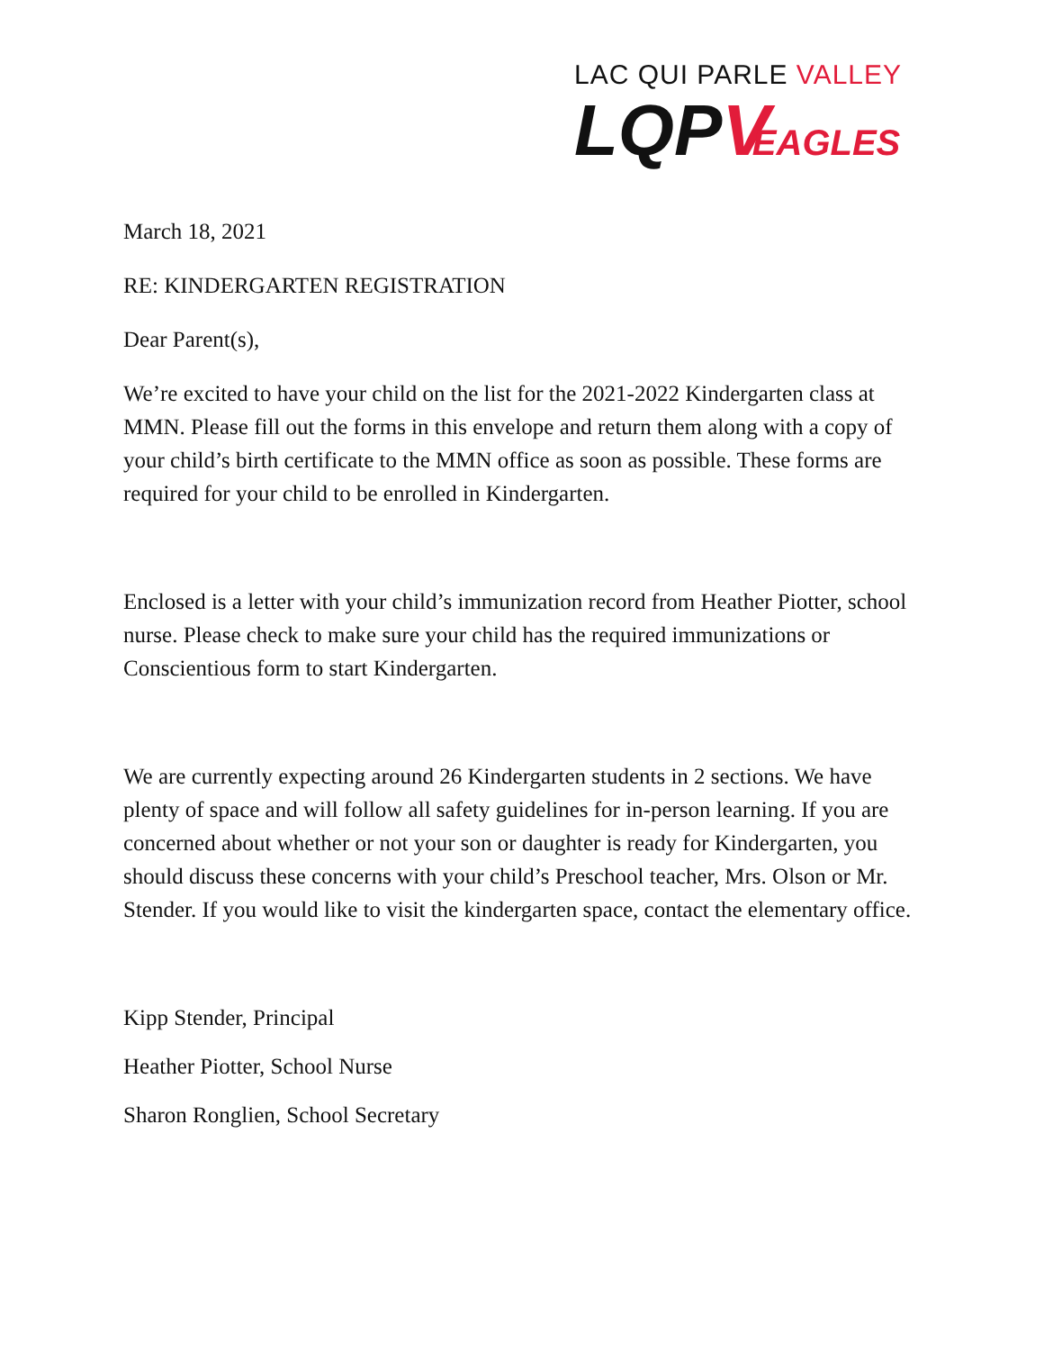LAC QUI PARLE VALLEY
LQPVEAGLES
March 18, 2021
RE: KINDERGARTEN REGISTRATION
Dear Parent(s),
We’re excited to have your child on the list for the 2021-2022 Kindergarten class at MMN. Please fill out the forms in this envelope and return them along with a copy of your child’s birth certificate to the MMN office as soon as possible. These forms are required for your child to be enrolled in Kindergarten.
Enclosed is a letter with your child’s immunization record from Heather Piotter, school nurse. Please check to make sure your child has the required immunizations or Conscientious form to start Kindergarten.
We are currently expecting around 26 Kindergarten students in 2 sections. We have plenty of space and will follow all safety guidelines for in-person learning. If you are concerned about whether or not your son or daughter is ready for Kindergarten, you should discuss these concerns with your child’s Preschool teacher, Mrs. Olson or Mr. Stender. If you would like to visit the kindergarten space, contact the elementary office.
Kipp Stender, Principal
Heather Piotter, School Nurse
Sharon Ronglien, School Secretary